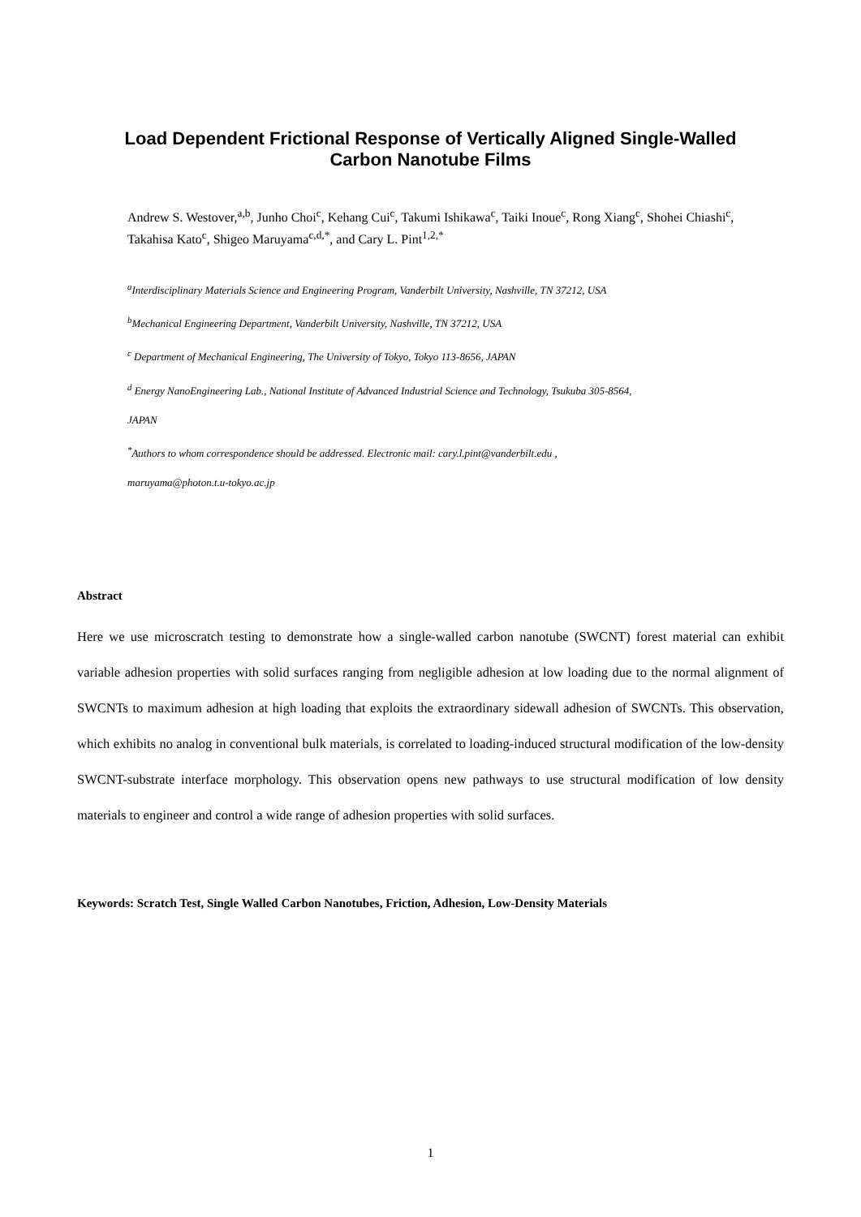Load Dependent Frictional Response of Vertically Aligned Single-Walled
Carbon Nanotube Films
Andrew S. Westover,<sup>a,b</sup>, Junho Choi<sup>c</sup>, Kehang Cui<sup>c</sup>, Takumi Ishikawa<sup>c</sup>, Taiki Inoue<sup>c</sup>, Rong Xiang<sup>c</sup>, Shohei Chiashi<sup>c</sup>, Takahisa Kato<sup>c</sup>, Shigeo Maruyama<sup>c,d,*</sup>, and Cary L. Pint<sup>1,2,*</sup>
<sup>a</sup> Interdisciplinary Materials Science and Engineering Program, Vanderbilt University, Nashville, TN 37212, USA
<sup>b</sup> Mechanical Engineering Department, Vanderbilt University, Nashville, TN 37212, USA
<sup>c</sup> Department of Mechanical Engineering, The University of Tokyo, Tokyo 113-8656, JAPAN
<sup>d</sup> Energy NanoEngineering Lab., National Institute of Advanced Industrial Science and Technology, Tsukuba 305-8564,
JAPAN
<sup>*</sup> Authors to whom correspondence should be addressed. Electronic mail: cary.l.pint@vanderbilt.edu ,
maruyama@photon.t.u-tokyo.ac.jp
Abstract
Here we use microscratch testing to demonstrate how a single-walled carbon nanotube (SWCNT) forest material can exhibit variable adhesion properties with solid surfaces ranging from negligible adhesion at low loading due to the normal alignment of SWCNTs to maximum adhesion at high loading that exploits the extraordinary sidewall adhesion of SWCNTs. This observation, which exhibits no analog in conventional bulk materials, is correlated to loading-induced structural modification of the low-density SWCNT-substrate interface morphology. This observation opens new pathways to use structural modification of low density materials to engineer and control a wide range of adhesion properties with solid surfaces.
Keywords: Scratch Test, Single Walled Carbon Nanotubes, Friction, Adhesion, Low-Density Materials
1